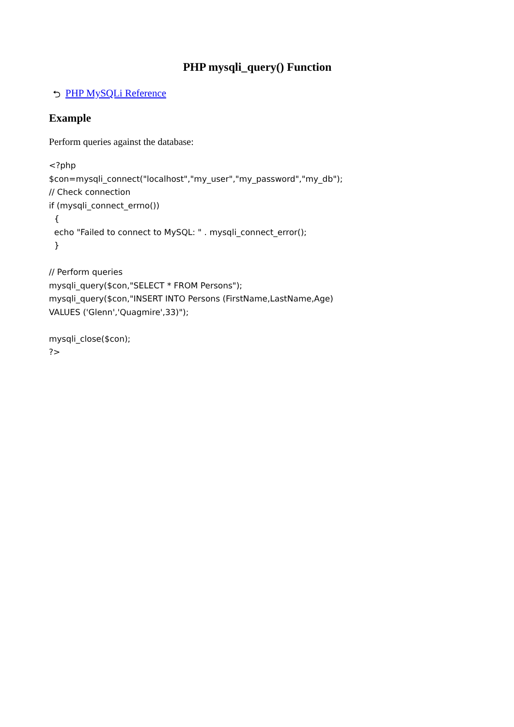PHP mysqli_query() Function
⮌ PHP MySQLi Reference
Example
Perform queries against the database:
<?php
$con=mysqli_connect("localhost","my_user","my_password","my_db");
// Check connection
if (mysqli_connect_errno())
  {
  echo "Failed to connect to MySQL: " . mysqli_connect_error();
  }

// Perform queries
mysqli_query($con,"SELECT * FROM Persons");
mysqli_query($con,"INSERT INTO Persons (FirstName,LastName,Age)
VALUES ('Glenn','Quagmire',33)");

mysqli_close($con);
?>